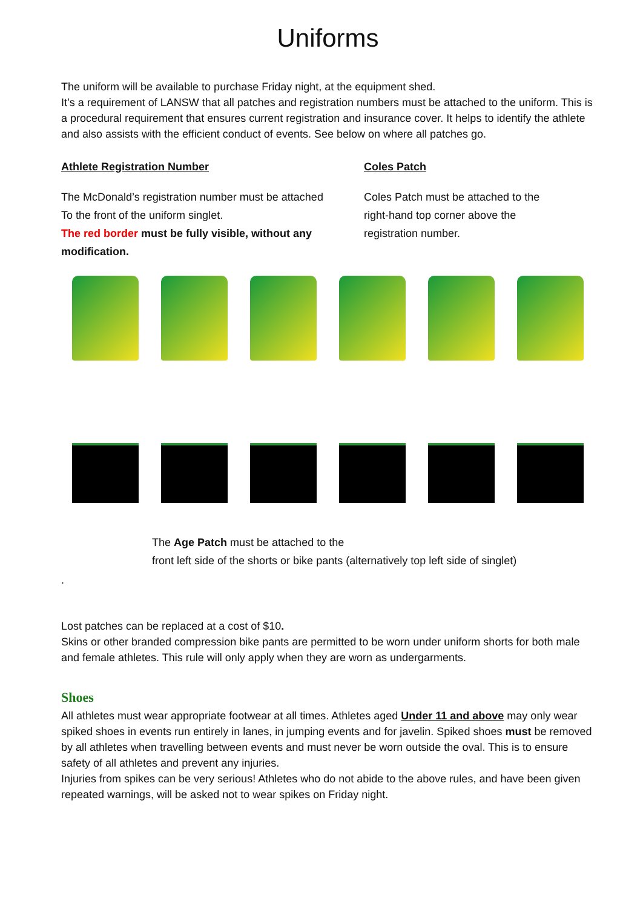Uniforms
The uniform will be available to purchase Friday night, at the equipment shed.
It’s a requirement of LANSW that all patches and registration numbers must be attached to the uniform. This is a procedural requirement that ensures current registration and insurance cover. It helps to identify the athlete and also assists with the efficient conduct of events. See below on where all patches go.
Athlete Registration Number
The McDonald’s registration number must be attached
To the front of the uniform singlet.
The red border must be fully visible, without any modification.
Coles Patch
Coles Patch must be attached to the
right-hand top corner above the
registration number.
The Age Patch must be attached to the
front left side of the shorts or bike pants (alternatively top left side of singlet)
.
Lost patches can be replaced at a cost of $10.
Skins or other branded compression bike pants are permitted to be worn under uniform shorts for both male and female athletes. This rule will only apply when they are worn as undergarments.
Shoes
All athletes must wear appropriate footwear at all times. Athletes aged Under 11 and above may only wear spiked shoes in events run entirely in lanes, in jumping events and for javelin. Spiked shoes must be removed by all athletes when travelling between events and must never be worn outside the oval. This is to ensure safety of all athletes and prevent any injuries.
Injuries from spikes can be very serious! Athletes who do not abide to the above rules, and have been given repeated warnings, will be asked not to wear spikes on Friday night.